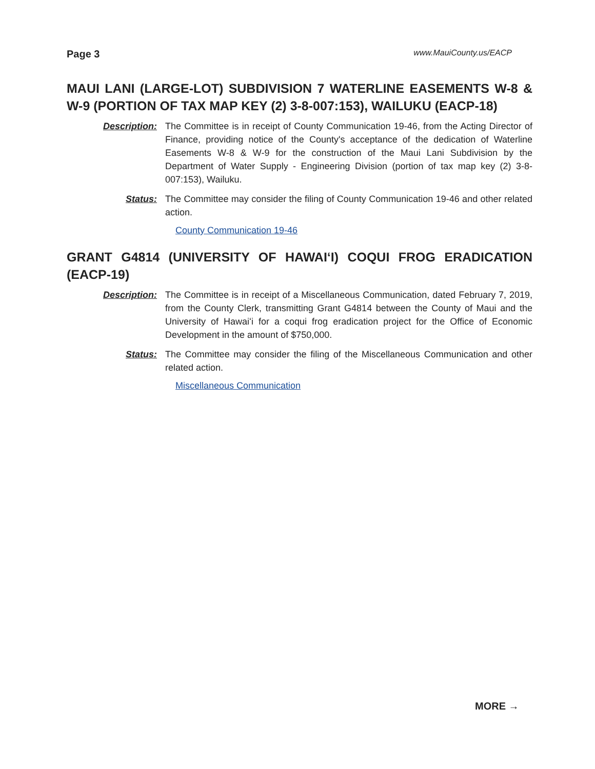Page 3 www.MauiCounty.us/EACP
MAUI LANI (LARGE-LOT) SUBDIVISION 7 WATERLINE EASEMENTS W-8 & W-9 (PORTION OF TAX MAP KEY (2) 3-8-007:153), WAILUKU (EACP-18)
Description: The Committee is in receipt of County Communication 19-46, from the Acting Director of Finance, providing notice of the County's acceptance of the dedication of Waterline Easements W-8 & W-9 for the construction of the Maui Lani Subdivision by the Department of Water Supply - Engineering Division (portion of tax map key (2) 3-8-007:153), Wailuku.
Status: The Committee may consider the filing of County Communication 19-46 and other related action.
County Communication 19-46
GRANT G4814 (UNIVERSITY OF HAWAIʻI) COQUI FROG ERADICATION (EACP-19)
Description: The Committee is in receipt of a Miscellaneous Communication, dated February 7, 2019, from the County Clerk, transmitting Grant G4814 between the County of Maui and the University of Hawaiʻi for a coqui frog eradication project for the Office of Economic Development in the amount of $750,000.
Status: The Committee may consider the filing of the Miscellaneous Communication and other related action.
Miscellaneous Communication
MORE →